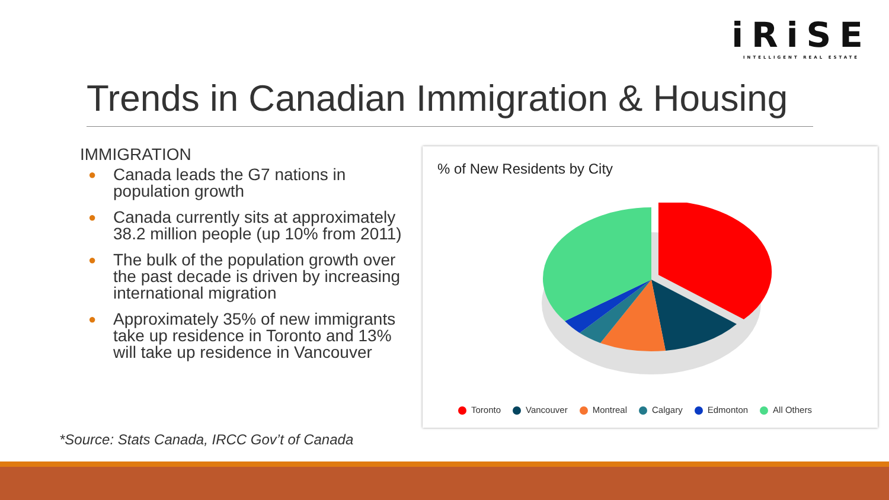iRiSE
INTELLIGENT REAL ESTATE
Trends in Canadian Immigration & Housing
IMMIGRATION
● Canada leads the G7 nations in population growth
● Canada currently sits at approximately 38.2 million people (up 10% from 2011)
● The bulk of the population growth over the past decade is driven by increasing international migration
● Approximately 35% of new immigrants take up residence in Toronto and 13% will take up residence in Vancouver
*Source: Stats Canada, IRCC Gov’t of Canada
% of New Residents by City
Toronto Vancouver Montreal Calgary Edmonton All Others